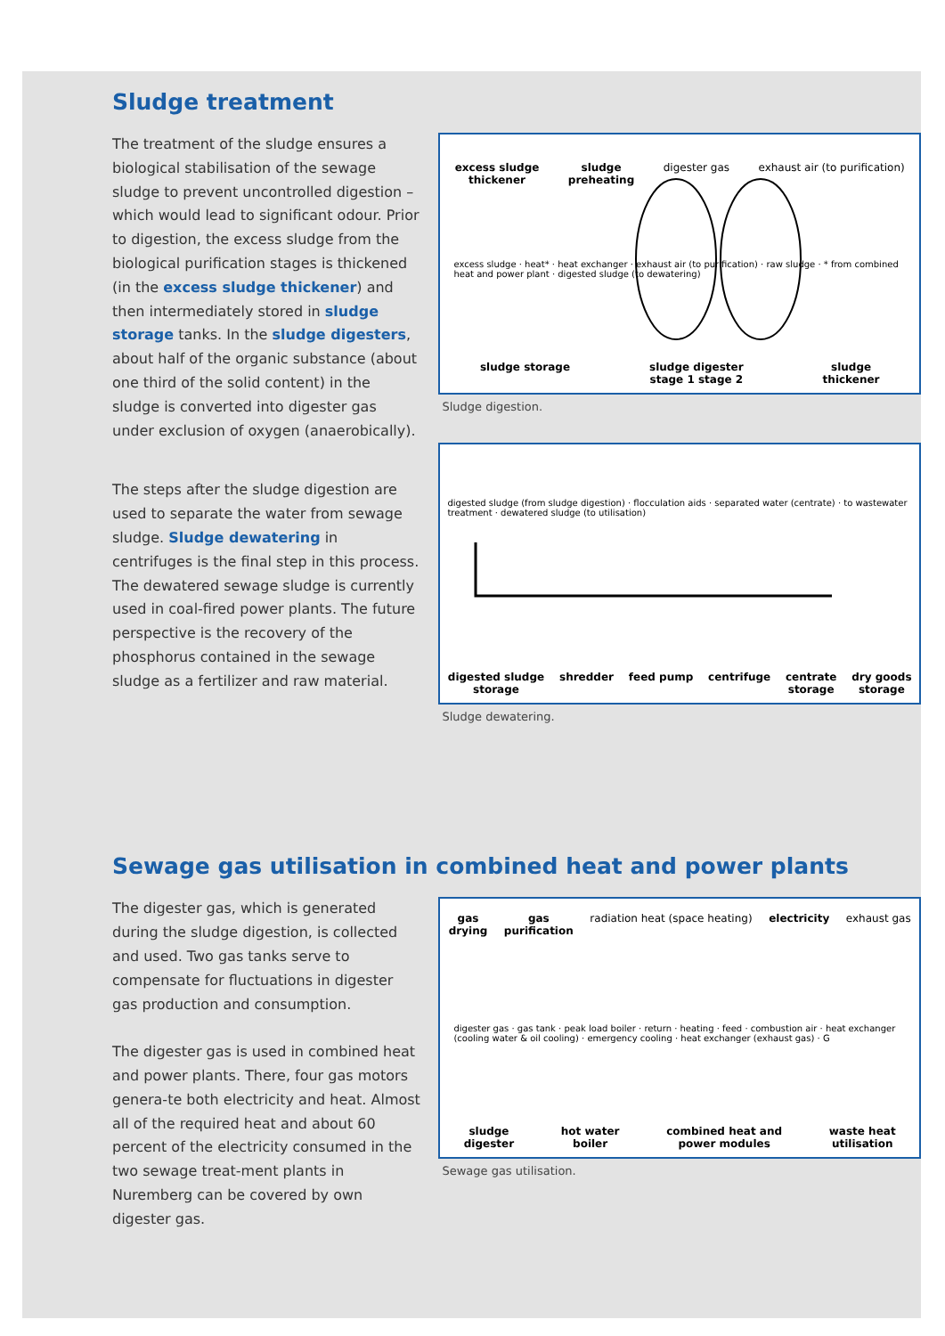Sludge treatment
The treatment of the sludge ensures a biological stabilisation of the sewage sludge to prevent uncontrolled digestion – which would lead to significant odour. Prior to digestion, the excess sludge from the biological purification stages is thickened (in the excess sludge thickener) and then intermediately stored in sludge storage tanks. In the sludge digesters, about half of the organic substance (about one third of the solid content) in the sludge is converted into digester gas under exclusion of oxygen (anaerobically).
excess sludge
thickener sludge
preheating digester gas exhaust air (to purification)
excess sludge · heat* · heat exchanger · exhaust air (to purification) · raw sludge · * from combined heat and power plant · digested sludge (to dewatering)
sludge storage sludge digester
stage 1 stage 2 sludge
thickener
Sludge digestion.
The steps after the sludge digestion are used to separate the water from sewage sludge. Sludge dewatering in centrifuges is the final step in this process. The dewatered sewage sludge is currently used in coal-fired power plants. The future perspective is the recovery of the phosphorus contained in the sewage sludge as a fertilizer and raw material.
digested sludge (from sludge digestion) · flocculation aids · separated water (centrate) · to wastewater treatment · dewatered sludge (to utilisation)
digested sludge
storage shredder feed pump centrifuge centrate
storage dry goods
storage
Sludge dewatering.
Sewage gas utilisation in combined heat and power plants
The digester gas, which is generated during the sludge digestion, is collected and used. Two gas tanks serve to compensate for fluctuations in digester gas production and consumption.
The digester gas is used in combined heat and power plants. There, four gas motors genera-te both electricity and heat. Almost all of the required heat and about 60 percent of the electricity consumed in the two sewage treat-ment plants in Nuremberg can be covered by own digester gas.
gas
drying gas
purification radiation heat (space heating) electricity exhaust gas
digester gas · gas tank · peak load boiler · return · heating · feed · combustion air · heat exchanger (cooling water & oil cooling) · emergency cooling · heat exchanger (exhaust gas) · G
sludge
digester hot water
boiler combined heat and
power modules waste heat
utilisation
Sewage gas utilisation.